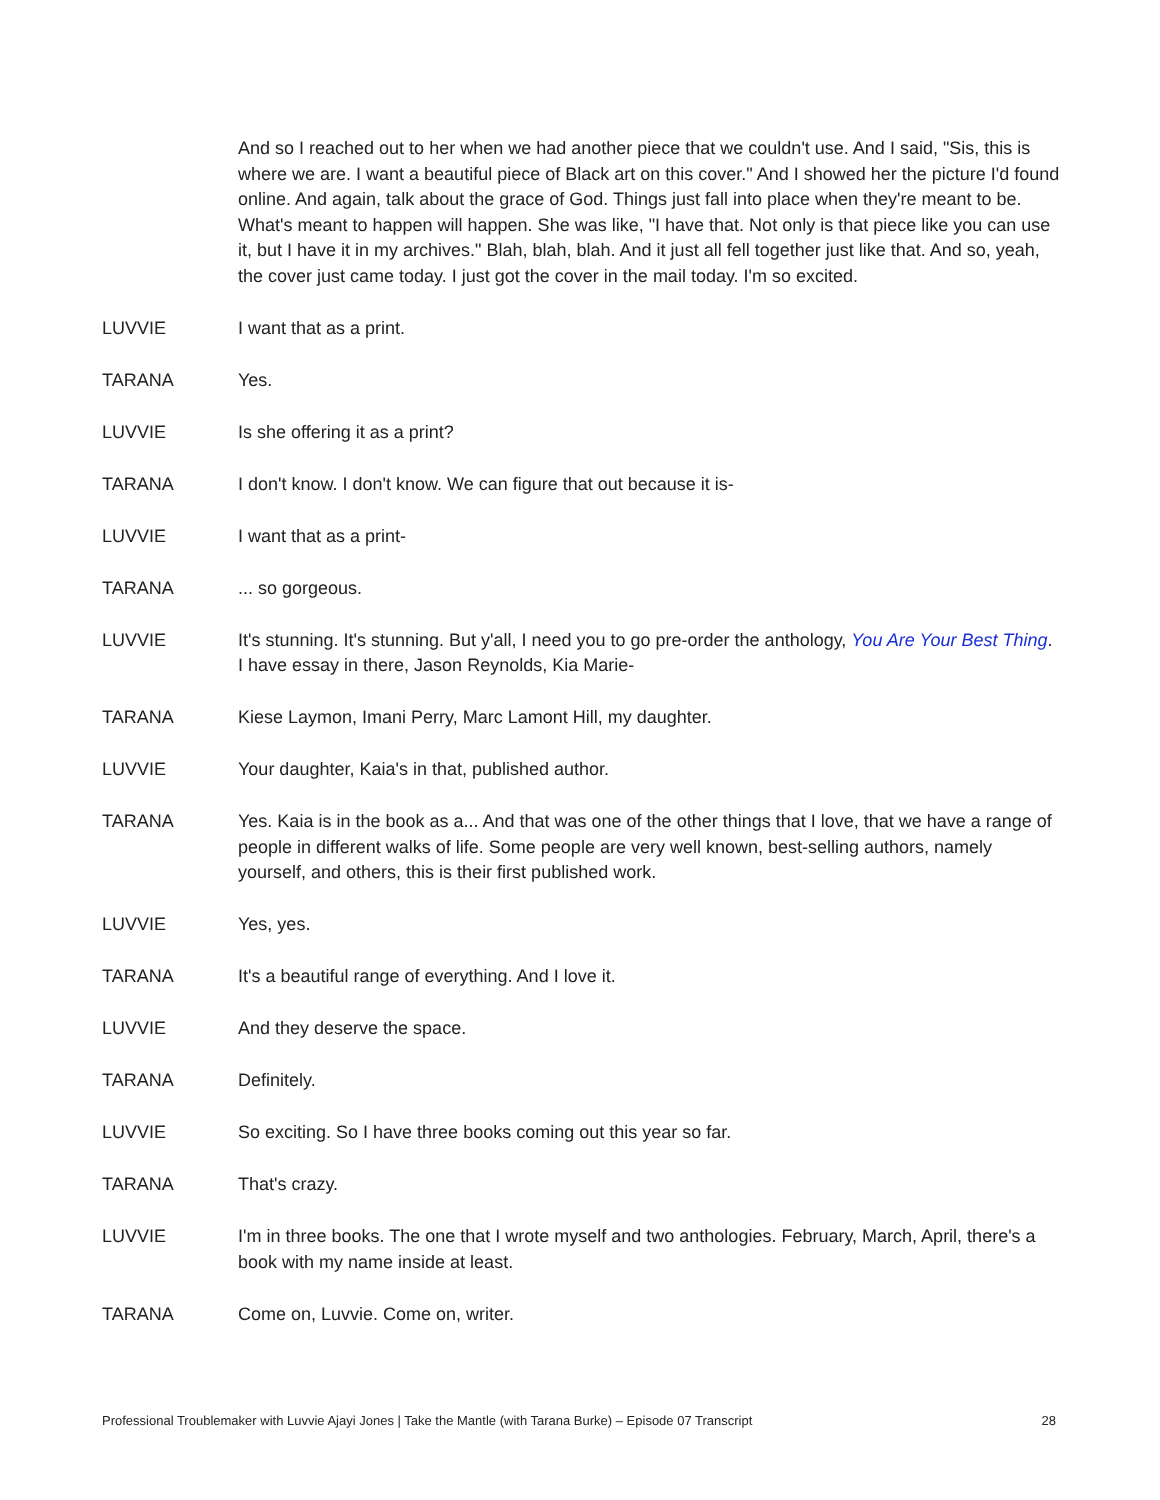And so I reached out to her when we had another piece that we couldn't use. And I said, "Sis, this is where we are. I want a beautiful piece of Black art on this cover." And I showed her the picture I'd found online. And again, talk about the grace of God. Things just fall into place when they're meant to be. What's meant to happen will happen. She was like, "I have that. Not only is that piece like you can use it, but I have it in my archives." Blah, blah, blah. And it just all fell together just like that. And so, yeah, the cover just came today. I just got the cover in the mail today. I'm so excited.
LUVVIE I want that as a print.
TARANA Yes.
LUVVIE Is she offering it as a print?
TARANA I don't know. I don't know. We can figure that out because it is-
LUVVIE I want that as a print-
TARANA ... so gorgeous.
LUVVIE It's stunning. It's stunning. But y'all, I need you to go pre-order the anthology, You Are Your Best Thing. I have essay in there, Jason Reynolds, Kia Marie-
TARANA Kiese Laymon, Imani Perry, Marc Lamont Hill, my daughter.
LUVVIE Your daughter, Kaia's in that, published author.
TARANA Yes. Kaia is in the book as a... And that was one of the other things that I love, that we have a range of people in different walks of life. Some people are very well known, best-selling authors, namely yourself, and others, this is their first published work.
LUVVIE Yes, yes.
TARANA It's a beautiful range of everything. And I love it.
LUVVIE And they deserve the space.
TARANA Definitely.
LUVVIE So exciting. So I have three books coming out this year so far.
TARANA That's crazy.
LUVVIE I'm in three books. The one that I wrote myself and two anthologies. February, March, April, there's a book with my name inside at least.
TARANA Come on, Luvvie. Come on, writer.
Professional Troublemaker with Luvvie Ajayi Jones | Take the Mantle (with Tarana Burke) – Episode 07 Transcript 28